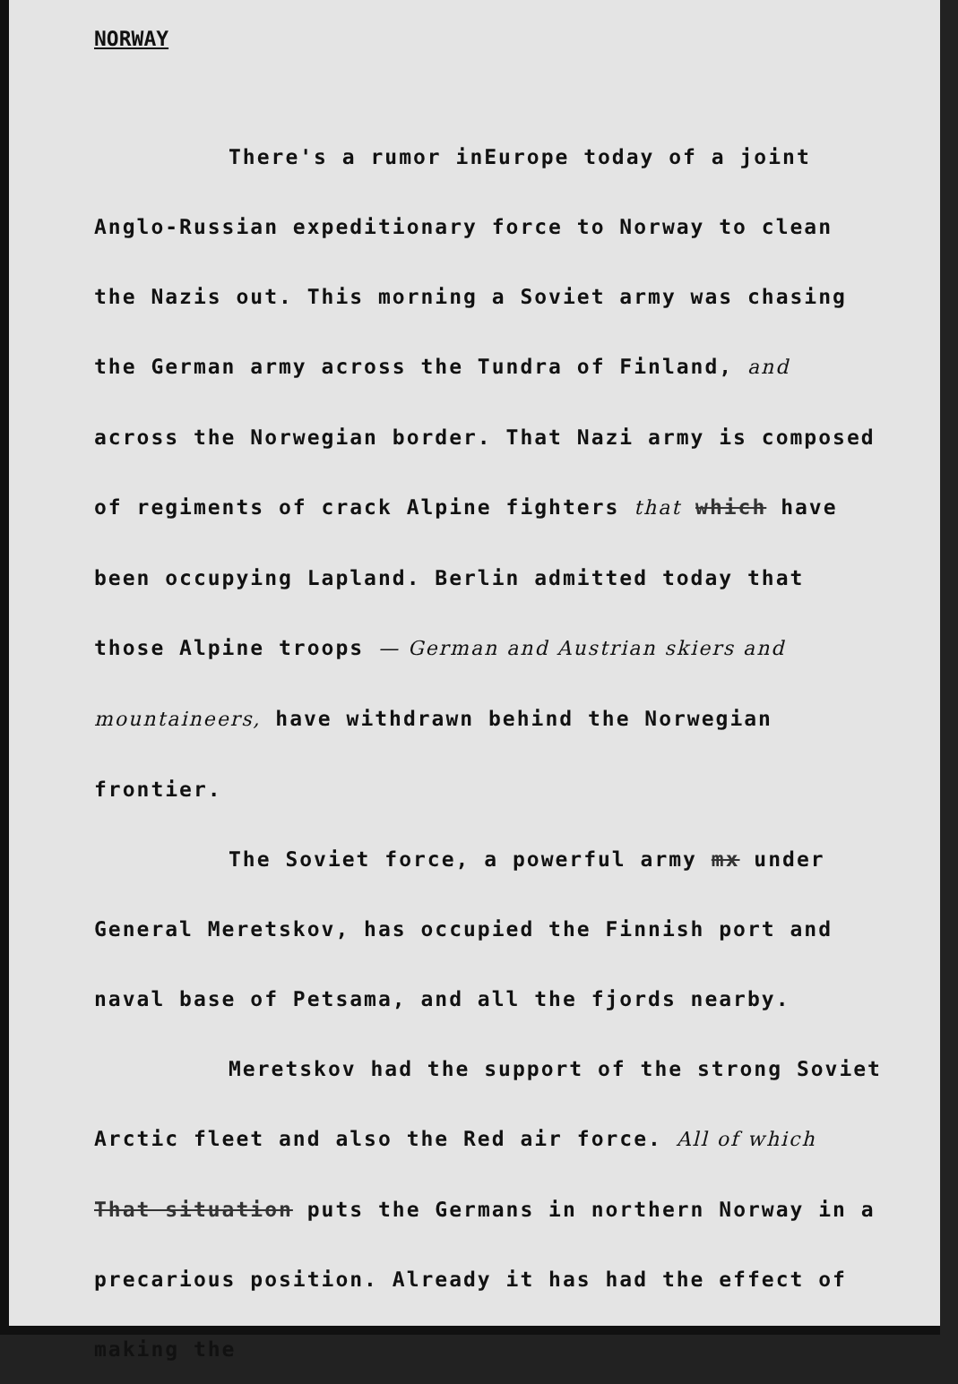NORWAY
There's a rumor inEurope today of a joint Anglo-Russian expeditionary force to Norway to clean the Nazis out. This morning a Soviet army was chasing the German army across the Tundra of Finland, and across the Norwegian border. That Nazi army is composed of regiments of crack Alpine fighters that which have been occupying Lapland. Berlin admitted today that those Alpine troops — German and Austrian skiers and mountaineers, have withdrawn behind the Norwegian frontier.
The Soviet force, a powerful army mx under General Meretskov, has occupied the Finnish port and naval base of Petsama, and all the fjords nearby.
Meretskov had the support of the strong Soviet Arctic fleet and also the Red air force. All of which That situation puts the Germans in northern Norway in a precarious position. Already it has had the effect of making the